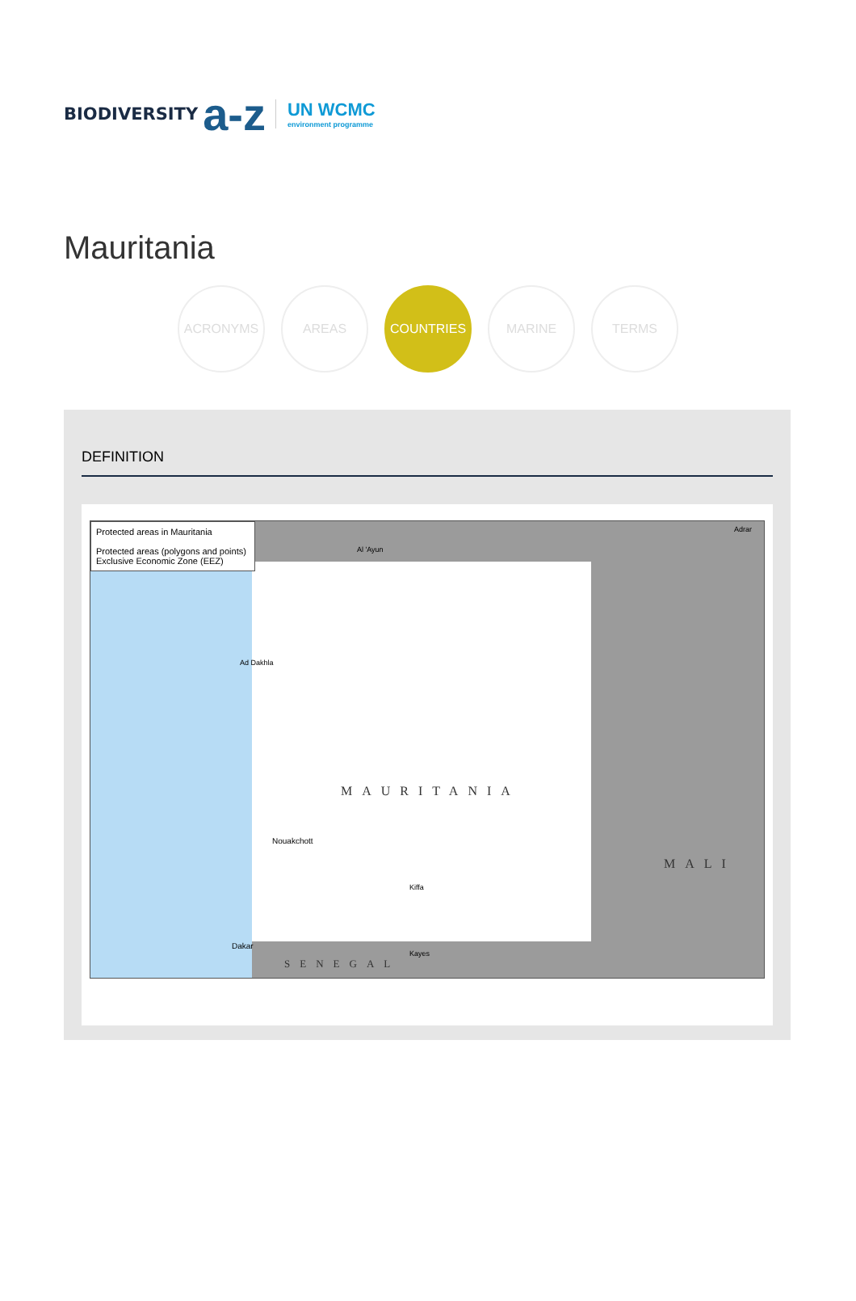BIODIVERSITY a-z UN WCMC
environment programme
Mauritania
ACRONYMS AREAS COUNTRIES MARINE TERMS
DEFINITION
Protected areas in Mauritania
Protected areas (polygons and points)
Exclusive Economic Zone (EEZ)
MAURITANIA
MALI
SENEGAL
Nouakchott
Ad Dakhla
Dakar
Kiffa
Kayes
Al 'Ayun
Adrar